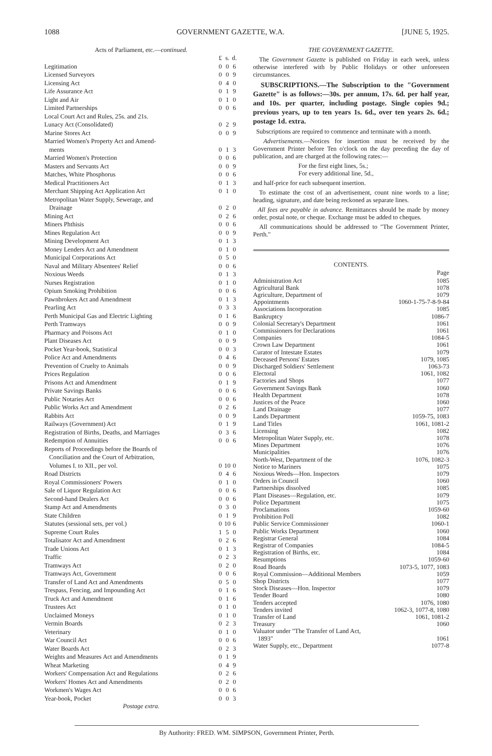1088 GOVERNMENT GAZETTE, W.A. [JUNE 5, 1925.
Acts of Parliament, etc.—continued.
| | £ | s. | d. |
| --- | --- | --- | --- |
| Legitimation | 0 | 0 | 6 |
| Licensed Surveyors | 0 | 0 | 9 |
| Licensing Act | 0 | 4 | 0 |
| Life Assurance Act | 0 | 1 | 9 |
| Light and Air | 0 | 1 | 0 |
| Limited Partnerships | 0 | 0 | 6 |
| Local Court Act and Rules, 25s. and 21s. | | | |
| Lunacy Act (Consolidated) | 0 | 2 | 9 |
| Marine Stores Act | 0 | 0 | 9 |
| Married Women's Property Act and Amend- ments | 0 | 1 | 3 |
| Married Women's Protection | 0 | 0 | 6 |
| Masters and Servants Act | 0 | 0 | 9 |
| Matches, White Phosphorus | 0 | 0 | 6 |
| Medical Practitioners Act | 0 | 1 | 3 |
| Merchant Shipping Act Application Act | 0 | 1 | 0 |
| Metropolitan Water Supply, Sewerage, and Drainage | 0 | 2 | 0 |
| Mining Act | 0 | 2 | 6 |
| Miners Phthisis | 0 | 0 | 6 |
| Mines Regulation Act | 0 | 0 | 9 |
| Mining Development Act | 0 | 1 | 3 |
| Money Lenders Act and Amendment | 0 | 1 | 0 |
| Municipal Corporations Act | 0 | 5 | 0 |
| Naval and Military Absentees' Relief | 0 | 0 | 6 |
| Noxious Weeds | 0 | 1 | 3 |
| Nurses Registration | 0 | 1 | 0 |
| Opium Smoking Prohibition | 0 | 0 | 6 |
| Pawnbrokers Act and Amendment | 0 | 1 | 3 |
| Pearling Act | 0 | 3 | 3 |
| Perth Municipal Gas and Electric Lighting | 0 | 1 | 6 |
| Perth Tramways | 0 | 0 | 9 |
| Pharmacy and Poisons Act | 0 | 1 | 0 |
| Plant Diseases Act | 0 | 0 | 9 |
| Pocket Year-book, Statistical | 0 | 0 | 3 |
| Police Act and Amendments | 0 | 4 | 6 |
| Prevention of Cruelty to Animals | 0 | 0 | 9 |
| Prices Regulation | 0 | 0 | 6 |
| Prisons Act and Amendment | 0 | 1 | 9 |
| Private Savings Banks | 0 | 0 | 6 |
| Public Notaries Act | 0 | 0 | 6 |
| Public Works Act and Amendment | 0 | 2 | 6 |
| Rabbits Act | 0 | 0 | 9 |
| Railways (Government) Act | 0 | 1 | 9 |
| Registration of Births, Deaths, and Marriages | 0 | 3 | 6 |
| Redemption of Annuities | 0 | 0 | 6 |
| Reports of Proceedings before the Boards of Conciliation and the Court of Arbitration, Volumes I. to XII., per vol. | 0 | 10 | 0 |
| Road Districts | 0 | 4 | 6 |
| Royal Commissioners' Powers | 0 | 1 | 0 |
| Sale of Liquor Regulation Act | 0 | 0 | 6 |
| Second-hand Dealers Act | 0 | 0 | 6 |
| Stamp Act and Amendments | 0 | 3 | 0 |
| State Children | 0 | 1 | 9 |
| Statutes (sessional sets, per vol.) | 0 | 10 | 6 |
| Supreme Court Rules | 1 | 5 | 0 |
| Totalisator Act and Amendment | 0 | 2 | 6 |
| Trade Unions Act | 0 | 1 | 3 |
| Traffic | 0 | 2 | 3 |
| Tramways Act | 0 | 2 | 0 |
| Tramways Act, Government | 0 | 0 | 6 |
| Transfer of Land Act and Amendments | 0 | 5 | 0 |
| Trespass, Fencing, and Impounding Act | 0 | 1 | 6 |
| Truck Act and Amendment | 0 | 1 | 6 |
| Trustees Act | 0 | 1 | 0 |
| Unclaimed Moneys | 0 | 1 | 0 |
| Vermin Boards | 0 | 2 | 3 |
| Veterinary | 0 | 1 | 0 |
| War Council Act | 0 | 0 | 6 |
| Water Boards Act | 0 | 2 | 3 |
| Weights and Measures Act and Amendments | 0 | 1 | 9 |
| Wheat Marketing | 0 | 4 | 9 |
| Workers' Compensation Act and Regulations | 0 | 2 | 6 |
| Workers' Homes Act and Amendments | 0 | 2 | 0 |
| Workmen's Wages Act | 0 | 0 | 6 |
| Year-book, Pocket | 0 | 0 | 3 |
Postage extra.
THE GOVERNMENT GAZETTE.
The Government Gazette is published on Friday in each week, unless otherwise interfered with by Public Holidays or other unforeseen circumstances.
SUBSCRIPTIONS.—The Subscription to the "Government Gazette" is as follows:—30s. per annum, 17s. 6d. per half year, and 10s. per quarter, including postage. Single copies 9d.; previous years, up to ten years 1s. 6d., over ten years 2s. 6d.; postage 1d. extra.
Subscriptions are required to commence and terminate with a month.
Advertisements.—Notices for insertion must be received by the Government Printer before Ten o'clock on the day preceding the day of publication, and are charged at the following rates:—
For the first eight lines, 5s.;
For every additional line, 5d.,
and half-price for each subsequent insertion.
To estimate the cost of an advertisement, count nine words to a line; heading, signature, and date being reckoned as separate lines.
All fees are payable in advance. Remittances should be made by money order, postal note, or cheque. Exchange must be added to cheques.
All communications should be addressed to "The Government Printer, Perth."
CONTENTS.
| | Page |
| --- | --- |
| Administration Act | 1085 |
| Agricultural Bank | 1078 |
| Agriculture, Department of | 1079 |
| Appointments | 1060-1-75-7-8-9-84 |
| Associations Incorporation | 1085 |
| Bankruptcy | 1086-7 |
| Colonial Secretary's Department | 1061 |
| Commissioners for Declarations | 1061 |
| Companies | 1084-5 |
| Crown Law Department | 1061 |
| Curator of Intestate Estates | 1079 |
| Deceased Persons' Estates | 1079, 1085 |
| Discharged Soldiers' Settlement | 1063-73 |
| Electoral | 1061, 1082 |
| Factories and Shops | 1077 |
| Government Savings Bank | 1060 |
| Health Department | 1078 |
| Justices of the Peace | 1060 |
| Land Drainage | 1077 |
| Lands Department | 1059-75, 1083 |
| Land Titles | 1061, 1081-2 |
| Licensing | 1082 |
| Metropolitan Water Supply, etc. | 1078 |
| Mines Department | 1076 |
| Municipalities | 1076 |
| North-West, Department of the | 1076, 1082-3 |
| Notice to Mariners | 1075 |
| Noxious Weeds—Hon. Inspectors | 1079 |
| Orders in Council | 1060 |
| Partnerships dissolved | 1085 |
| Plant Diseases—Regulation, etc. | 1079 |
| Police Department | 1075 |
| Proclamations | 1059-60 |
| Prohibition Poll | 1082 |
| Public Service Commissioner | 1060-1 |
| Public Works Department | 1060 |
| Registrar General | 1084 |
| Registrar of Companies | 1084-5 |
| Registration of Births, etc. | 1084 |
| Resumptions | 1059-60 |
| Road Boards | 1073-5, 1077, 1083 |
| Royal Commission—Additional Members | 1059 |
| Shop Districts | 1077 |
| Stock Diseases—Hon. Inspector | 1079 |
| Tender Board | 1080 |
| Tenders accepted | 1076, 1080 |
| Tenders invited | 1062-3, 1077-8, 1080 |
| Transfer of Land | 1061, 1081-2 |
| Treasury | 1060 |
| Valuator under "The Transfer of Land Act, 1893" | 1061 |
| Water Supply, etc., Department | 1077-8 |
By Authority: FRED. WM. SIMPSON, Government Printer, Perth.